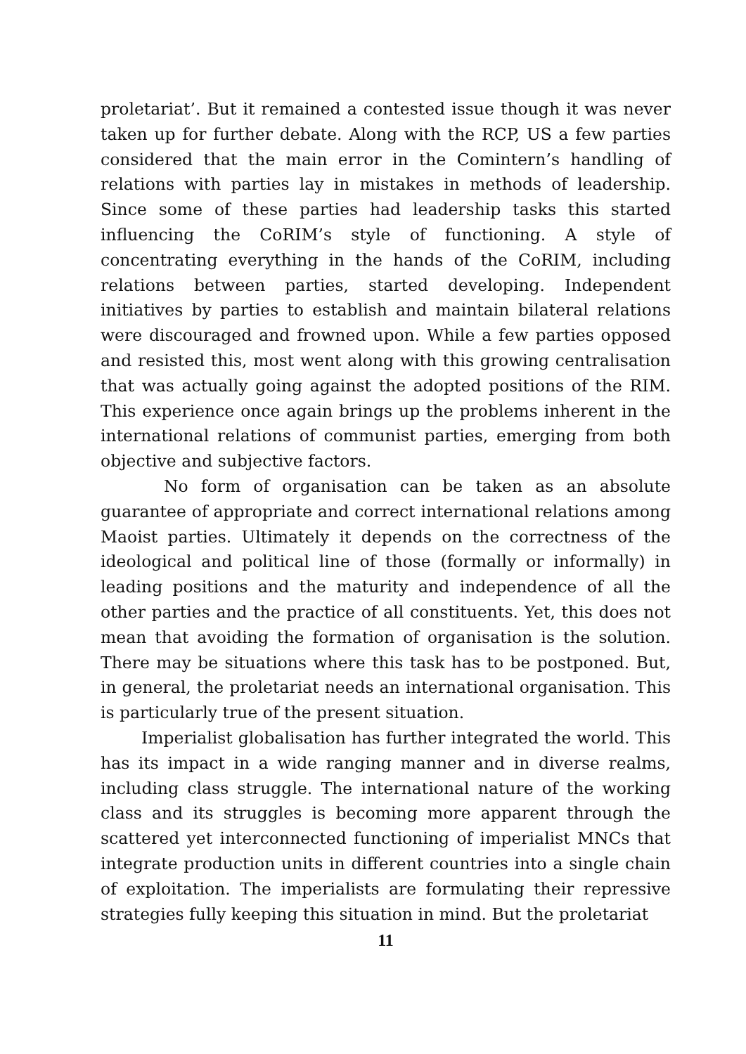proletariat’. But it remained a contested issue though it was never taken up for further debate. Along with the RCP, US a few parties considered that the main error in the Comintern’s handling of relations with parties lay in mistakes in methods of leadership. Since some of these parties had leadership tasks this started influencing the CoRIM’s style of functioning. A style of concentrating everything in the hands of the CoRIM, including relations between parties, started developing. Independent initiatives by parties to establish and maintain bilateral relations were discouraged and frowned upon. While a few parties opposed and resisted this, most went along with this growing centralisation that was actually going against the adopted positions of the RIM. This experience once again brings up the problems inherent in the international relations of communist parties, emerging from both objective and subjective factors.
No form of organisation can be taken as an absolute guarantee of appropriate and correct international relations among Maoist parties. Ultimately it depends on the correctness of the ideological and political line of those (formally or informally) in leading positions and the maturity and independence of all the other parties and the practice of all constituents. Yet, this does not mean that avoiding the formation of organisation is the solution. There may be situations where this task has to be postponed. But, in general, the proletariat needs an international organisation. This is particularly true of the present situation.
Imperialist globalisation has further integrated the world. This has its impact in a wide ranging manner and in diverse realms, including class struggle. The international nature of the working class and its struggles is becoming more apparent through the scattered yet interconnected functioning of imperialist MNCs that integrate production units in different countries into a single chain of exploitation. The imperialists are formulating their repressive strategies fully keeping this situation in mind. But the proletariat
11